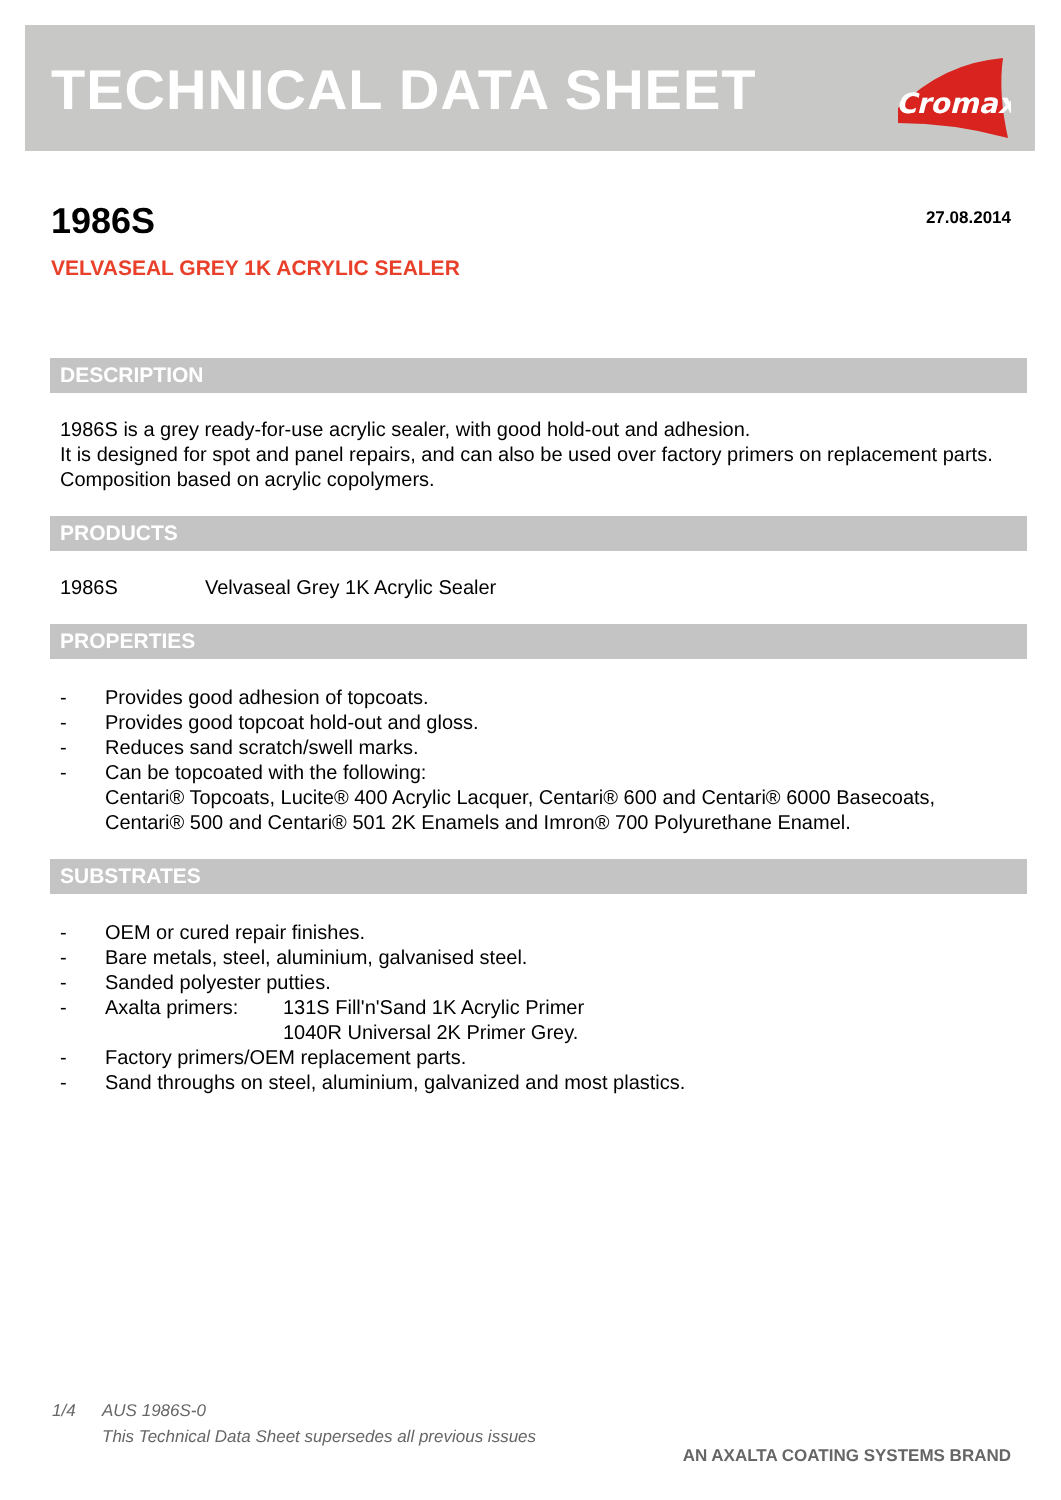TECHNICAL DATA SHEET
Cromax
1986S 27.08.2014
VELVASEAL GREY 1K ACRYLIC SEALER
DESCRIPTION
1986S is a grey ready-for-use acrylic sealer, with good hold-out and adhesion.
It is designed for spot and panel repairs, and can also be used over factory primers on replacement parts.
Composition based on acrylic copolymers.
PRODUCTS
1986S Velvaseal Grey 1K Acrylic Sealer
PROPERTIES
- Provides good adhesion of topcoats.
- Provides good topcoat hold-out and gloss.
- Reduces sand scratch/swell marks.
- Can be topcoated with the following:
Centari® Topcoats, Lucite® 400 Acrylic Lacquer, Centari® 600 and Centari® 6000 Basecoats, Centari® 500 and Centari® 501 2K Enamels and Imron® 700 Polyurethane Enamel.
SUBSTRATES
- OEM or cured repair finishes.
- Bare metals, steel, aluminium, galvanised steel.
- Sanded polyester putties.
- Axalta primers: 131S Fill'n'Sand 1K Acrylic Primer
1040R Universal 2K Primer Grey.
- Factory primers/OEM replacement parts.
- Sand throughs on steel, aluminium, galvanized and most plastics.
1/4 AUS 1986S-0
This Technical Data Sheet supersedes all previous issues
AN AXALTA COATING SYSTEMS BRAND